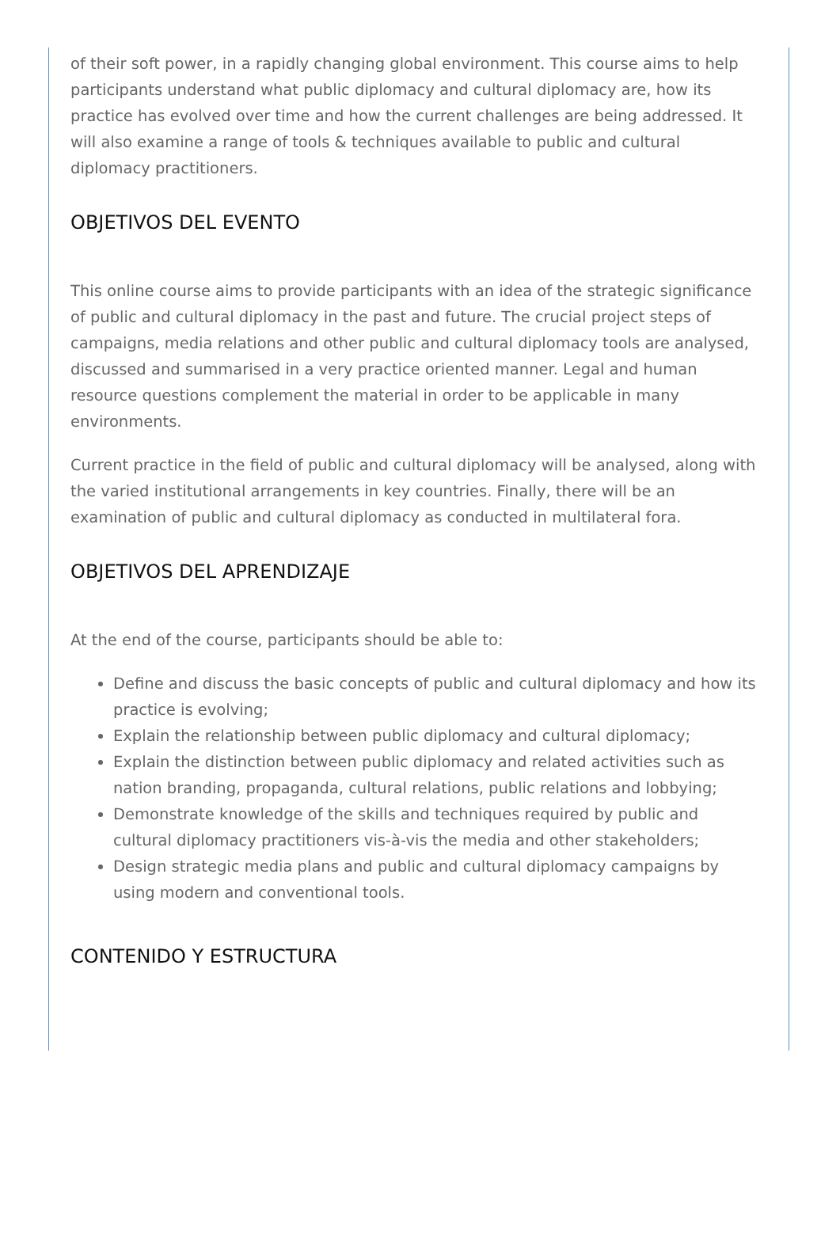of their soft power, in a rapidly changing global environment. This course aims to help participants understand what public diplomacy and cultural diplomacy are, how its practice has evolved over time and how the current challenges are being addressed. It will also examine a range of tools & techniques available to public and cultural diplomacy practitioners.
OBJETIVOS DEL EVENTO
This online course aims to provide participants with an idea of the strategic significance of public and cultural diplomacy in the past and future. The crucial project steps of campaigns, media relations and other public and cultural diplomacy tools are analysed, discussed and summarised in a very practice oriented manner. Legal and human resource questions complement the material in order to be applicable in many environments.
Current practice in the field of public and cultural diplomacy will be analysed, along with the varied institutional arrangements in key countries. Finally, there will be an examination of public and cultural diplomacy as conducted in multilateral fora.
OBJETIVOS DEL APRENDIZAJE
At the end of the course, participants should be able to:
Define and discuss the basic concepts of public and cultural diplomacy and how its practice is evolving;
Explain the relationship between public diplomacy and cultural diplomacy;
Explain the distinction between public diplomacy and related activities such as nation branding, propaganda, cultural relations, public relations and lobbying;
Demonstrate knowledge of the skills and techniques required by public and cultural diplomacy practitioners vis-à-vis the media and other stakeholders;
Design strategic media plans and public and cultural diplomacy campaigns by using modern and conventional tools.
CONTENIDO Y ESTRUCTURA